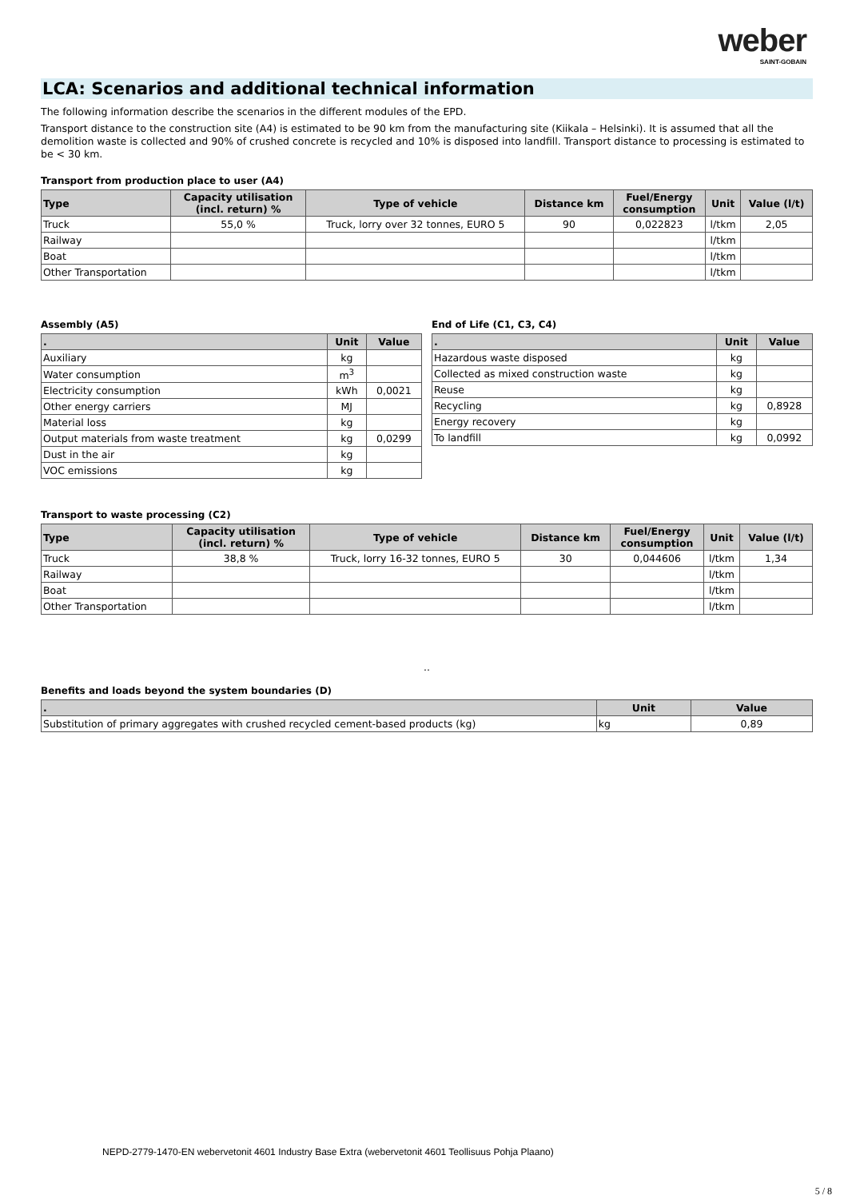weber
SAINT-GOBAIN
LCA: Scenarios and additional technical information
The following information describe the scenarios in the different modules of the EPD.
Transport distance to the construction site (A4) is estimated to be 90 km from the manufacturing site (Kiikala – Helsinki). It is assumed that all the demolition waste is collected and 90% of crushed concrete is recycled and 10% is disposed into landfill. Transport distance to processing is estimated to be < 30 km.
Transport from production place to user (A4)
| Type | Capacity utilisation (incl. return) % | Type of vehicle | Distance km | Fuel/Energy consumption | Unit | Value (l/t) |
| --- | --- | --- | --- | --- | --- | --- |
| Truck | 55,0 % | Truck, lorry over 32 tonnes, EURO 5 | 90 | 0,022823 | l/tkm | 2,05 |
| Railway | | | | | l/tkm | |
| Boat | | | | | l/tkm | |
| Other Transportation | | | | | l/tkm | |
Assembly (A5)
| . | Unit | Value |
| --- | --- | --- |
| Auxiliary | kg | |
| Water consumption | m<sup>3</sup> | |
| Electricity consumption | kWh | 0,0021 |
| Other energy carriers | MJ | |
| Material loss | kg | |
| Output materials from waste treatment | kg | 0,0299 |
| Dust in the air | kg | |
| VOC emissions | kg | |
End of Life (C1, C3, C4)
| . | Unit | Value |
| --- | --- | --- |
| Hazardous waste disposed | kg | |
| Collected as mixed construction waste | kg | |
| Reuse | kg | |
| Recycling | kg | 0,8928 |
| Energy recovery | kg | |
| To landfill | kg | 0,0992 |
Transport to waste processing (C2)
| Type | Capacity utilisation (incl. return) % | Type of vehicle | Distance km | Fuel/Energy consumption | Unit | Value (l/t) |
| --- | --- | --- | --- | --- | --- | --- |
| Truck | 38,8 % | Truck, lorry 16-32 tonnes, EURO 5 | 30 | 0,044606 | l/tkm | 1,34 |
| Railway | | | | | l/tkm | |
| Boat | | | | | l/tkm | |
| Other Transportation | | | | | l/tkm | |
..
Benefits and loads beyond the system boundaries (D)
| . | Unit | Value |
| --- | --- | --- |
| Substitution of primary aggregates with crushed recycled cement-based products (kg) | kg | 0,89 |
NEPD-2779-1470-EN webervetonit 4601 Industry Base Extra (webervetonit 4601 Teollisuus Pohja Plaano)
5 / 8